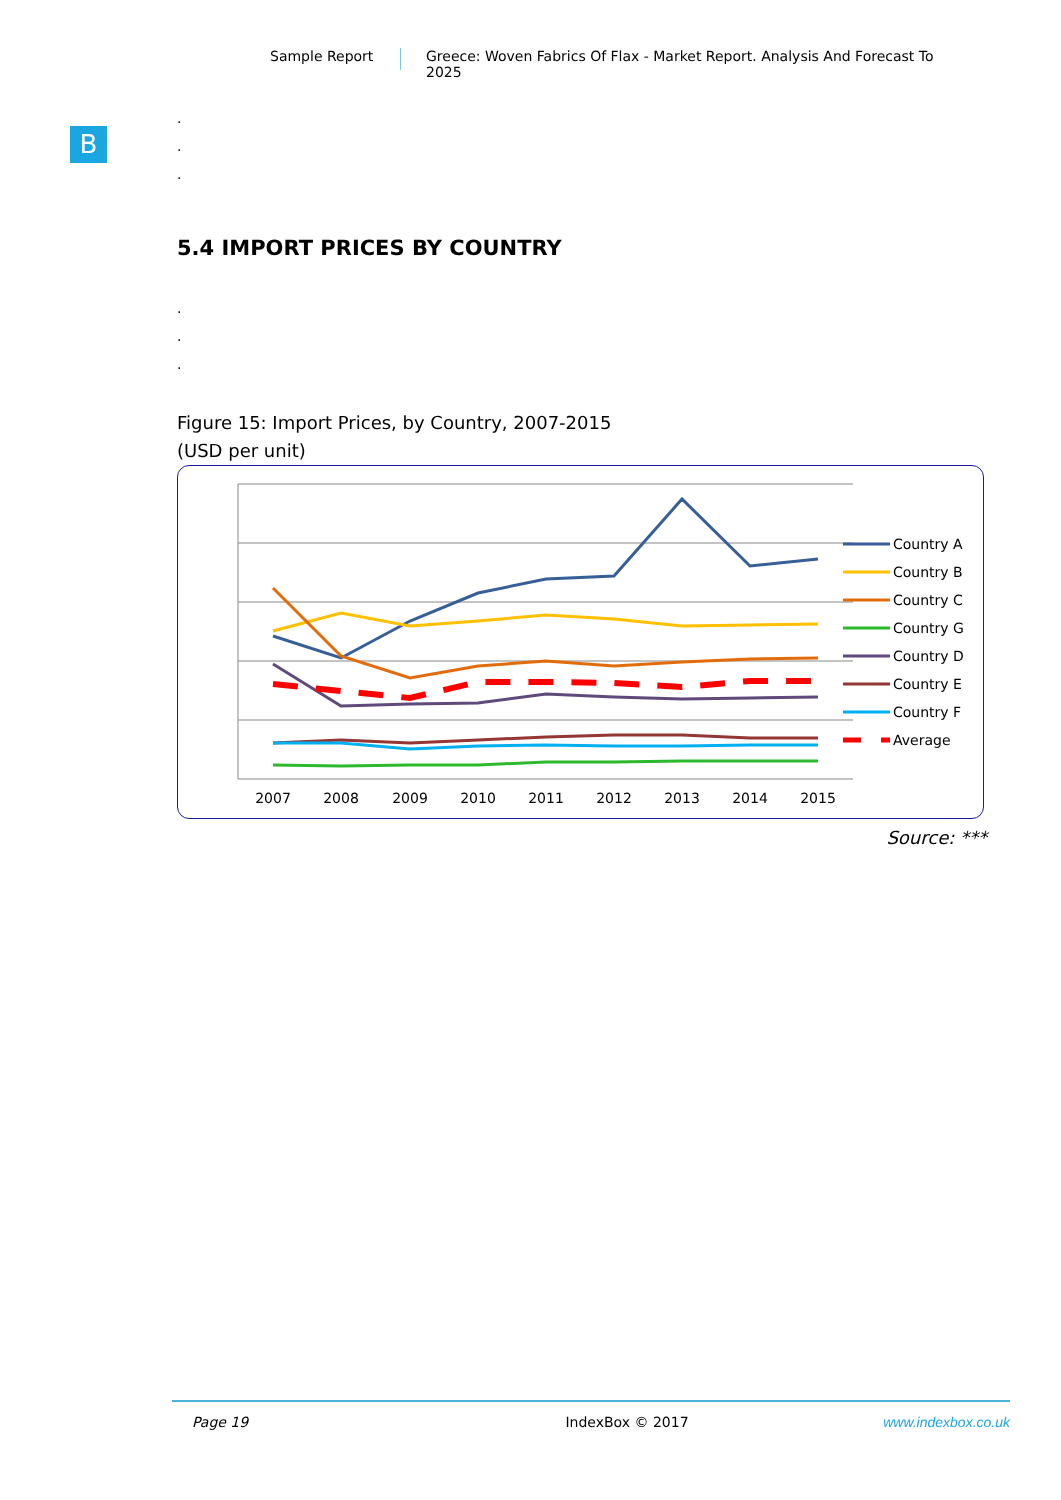Sample Report Greece: Woven Fabrics Of Flax - Market Report. Analysis And Forecast To 2025
B
.
.
.
5.4 IMPORT PRICES BY COUNTRY
.
.
.
Figure 15: Import Prices, by Country, 2007-2015
(USD per unit)
2007
2008
2009
2010
2011
2012
2013
2014
2015
Country A
Country B
Country C
Country G
Country D
Country E
Country F
Average
Source: ***
Page 19 IndexBox © 2017 www.indexbox.co.uk